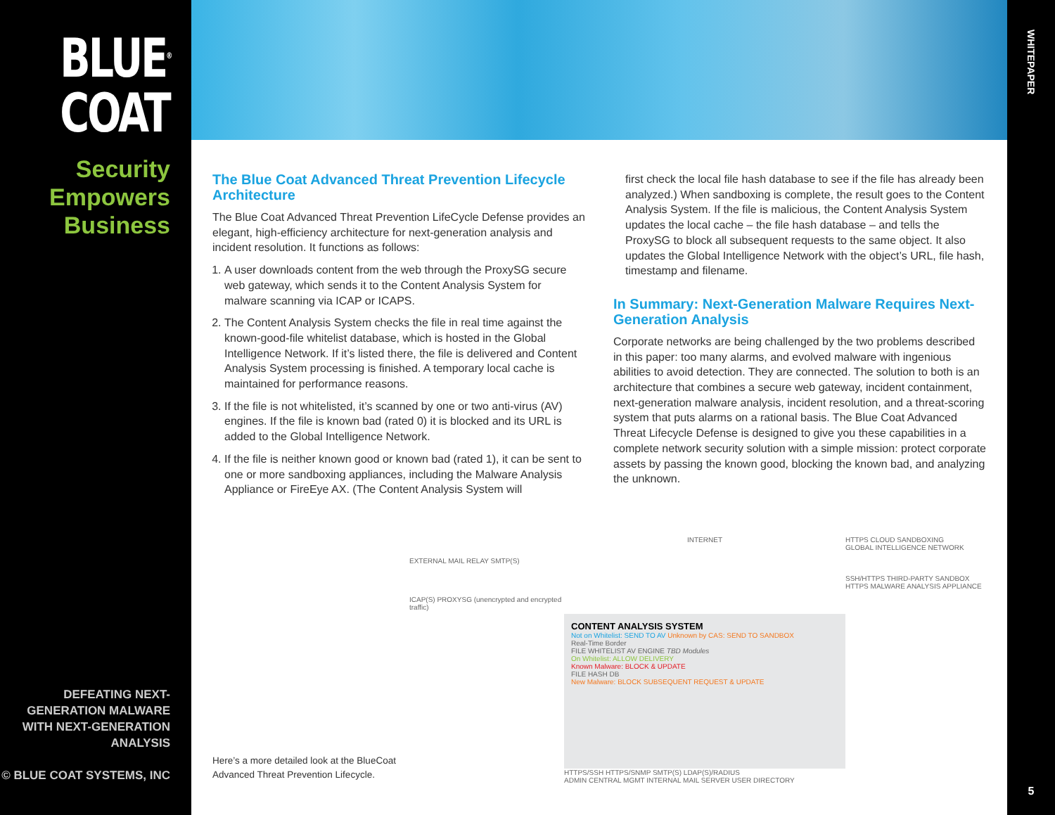BLUE<sup>®</sup>
COAT
Security
Empowers
Business
DEFEATING NEXT-GENERATION MALWARE
WITH NEXT-GENERATION ANALYSIS
© BLUE COAT SYSTEMS, INC
The Blue Coat Advanced Threat Prevention Lifecycle Architecture
The Blue Coat Advanced Threat Prevention LifeCycle Defense provides an elegant, high-efficiency architecture for next-generation analysis and incident resolution. It functions as follows:
1. A user downloads content from the web through the ProxySG secure web gateway, which sends it to the Content Analysis System for malware scanning via ICAP or ICAPS.
2. The Content Analysis System checks the file in real time against the known-good-file whitelist database, which is hosted in the Global Intelligence Network. If it’s listed there, the file is delivered and Content Analysis System processing is finished. A temporary local cache is maintained for performance reasons.
3. If the file is not whitelisted, it’s scanned by one or two anti-virus (AV) engines. If the file is known bad (rated 0) it is blocked and its URL is added to the Global Intelligence Network.
4. If the file is neither known good or known bad (rated 1), it can be sent to one or more sandboxing appliances, including the Malware Analysis Appliance or FireEye AX. (The Content Analysis System will
first check the local file hash database to see if the file has already been analyzed.) When sandboxing is complete, the result goes to the Content Analysis System. If the file is malicious, the Content Analysis System updates the local cache – the file hash database – and tells the ProxySG to block all subsequent requests to the same object. It also updates the Global Intelligence Network with the object’s URL, file hash, timestamp and filename.
In Summary: Next-Generation Malware Requires Next-Generation Analysis
Corporate networks are being challenged by the two problems described in this paper: too many alarms, and evolved malware with ingenious abilities to avoid detection. They are connected. The solution to both is an architecture that combines a secure web gateway, incident containment, next-generation malware analysis, incident resolution, and a threat-scoring system that puts alarms on a rational basis. The Blue Coat Advanced Threat Lifecycle Defense is designed to give you these capabilities in a complete network security solution with a simple mission: protect corporate assets by passing the known good, blocking the known bad, and analyzing the unknown.
Here’s a more detailed look at the BlueCoat Advanced Threat Prevention Lifecycle.
EXTERNAL MAIL RELAY SMTP(S)
ICAP(S) PROXYSG (unencrypted and encrypted traffic)
INTERNET
CONTENT ANALYSIS SYSTEM
Not on Whitelist: SEND TO AV Unknown by CAS: SEND TO SANDBOX
Real-Time Border
FILE WHITELIST AV ENGINE TBD Modules
On Whitelist: ALLOW DELIVERY
Known Malware: BLOCK & UPDATE
FILE HASH DB
New Malware: BLOCK SUBSEQUENT REQUEST & UPDATE
HTTPS/SSH HTTPS/SNMP SMTP(S) LDAP(S)/RADIUS
ADMIN CENTRAL MGMT INTERNAL MAIL SERVER USER DIRECTORY
HTTPS CLOUD SANDBOXING
GLOBAL INTELLIGENCE NETWORK
SSH/HTTPS THIRD-PARTY SANDBOX
HTTPS MALWARE ANALYSIS APPLIANCE
WHITEPAPER
5